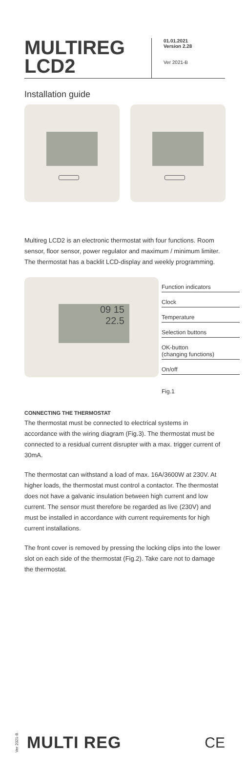MULTIREG
LCD2
01.01.2021
Version 2.28
Ver 2021-B
Installation guide
Multireg LCD2 is an electronic thermostat with four functions. Room sensor, floor sensor, power regulator and maximum / minimum limiter. The thermostat has a backlit LCD-display and weekly programming.
09 15
22.5
Function indicators
Clock
Temperature
Selection buttons
OK-button
(changing functions)
On/off
Fig.1
CONNECTING THE THERMOSTAT
The thermostat must be connected to electrical systems in accordance with the wiring diagram (Fig.3). The thermostat must be connected to a residual current disrupter with a max. trigger current of 30mA.
The thermostat can withstand a load of max. 16A/3600W at 230V. At higher loads, the thermostat must control a contactor. The thermostat does not have a galvanic insulation between high current and low current. The sensor must therefore be regarded as live (230V) and must be installed in accordance with current requirements for high current installations.
The front cover is removed by pressing the locking clips into the lower slot on each side of the thermostat (Fig.2). Take care not to damage the thermostat.
Ver 2021-B MULTI REG CE